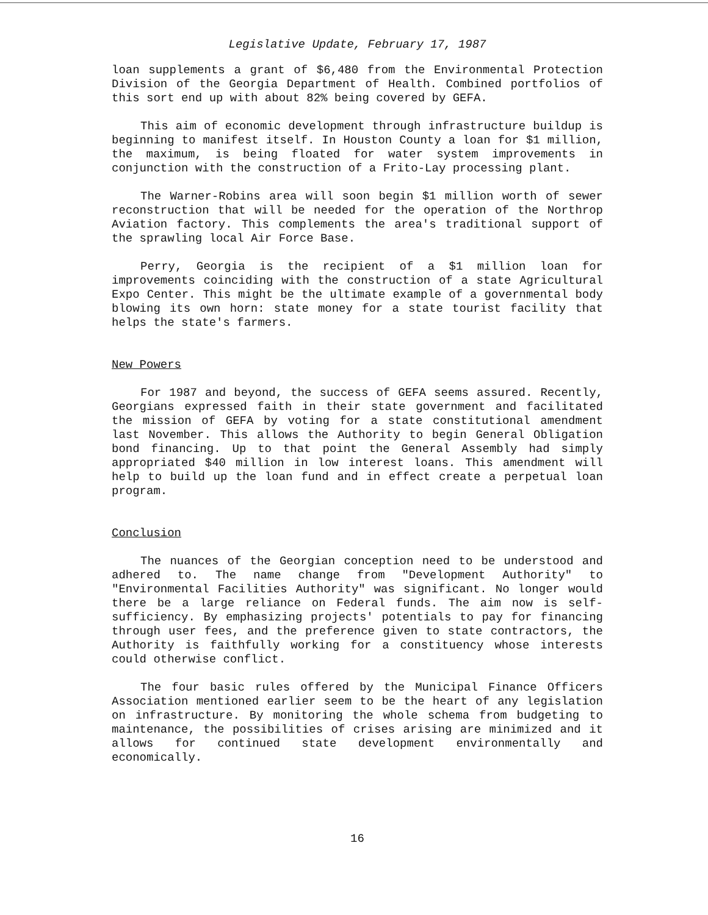Legislative Update, February 17, 1987
loan supplements a grant of $6,480 from the Environmental Protection Division of the Georgia Department of Health. Combined portfolios of this sort end up with about 82% being covered by GEFA.
This aim of economic development through infrastructure buildup is beginning to manifest itself. In Houston County a loan for $1 million, the maximum, is being floated for water system improvements in conjunction with the construction of a Frito-Lay processing plant.
The Warner-Robins area will soon begin $1 million worth of sewer reconstruction that will be needed for the operation of the Northrop Aviation factory. This complements the area's traditional support of the sprawling local Air Force Base.
Perry, Georgia is the recipient of a $1 million loan for improvements coinciding with the construction of a state Agricultural Expo Center. This might be the ultimate example of a governmental body blowing its own horn: state money for a state tourist facility that helps the state's farmers.
New Powers
For 1987 and beyond, the success of GEFA seems assured. Recently, Georgians expressed faith in their state government and facilitated the mission of GEFA by voting for a state constitutional amendment last November. This allows the Authority to begin General Obligation bond financing. Up to that point the General Assembly had simply appropriated $40 million in low interest loans. This amendment will help to build up the loan fund and in effect create a perpetual loan program.
Conclusion
The nuances of the Georgian conception need to be understood and adhered to. The name change from "Development Authority" to "Environmental Facilities Authority" was significant. No longer would there be a large reliance on Federal funds. The aim now is self-sufficiency. By emphasizing projects' potentials to pay for financing through user fees, and the preference given to state contractors, the Authority is faithfully working for a constituency whose interests could otherwise conflict.
The four basic rules offered by the Municipal Finance Officers Association mentioned earlier seem to be the heart of any legislation on infrastructure. By monitoring the whole schema from budgeting to maintenance, the possibilities of crises arising are minimized and it allows for continued state development environmentally and economically.
16